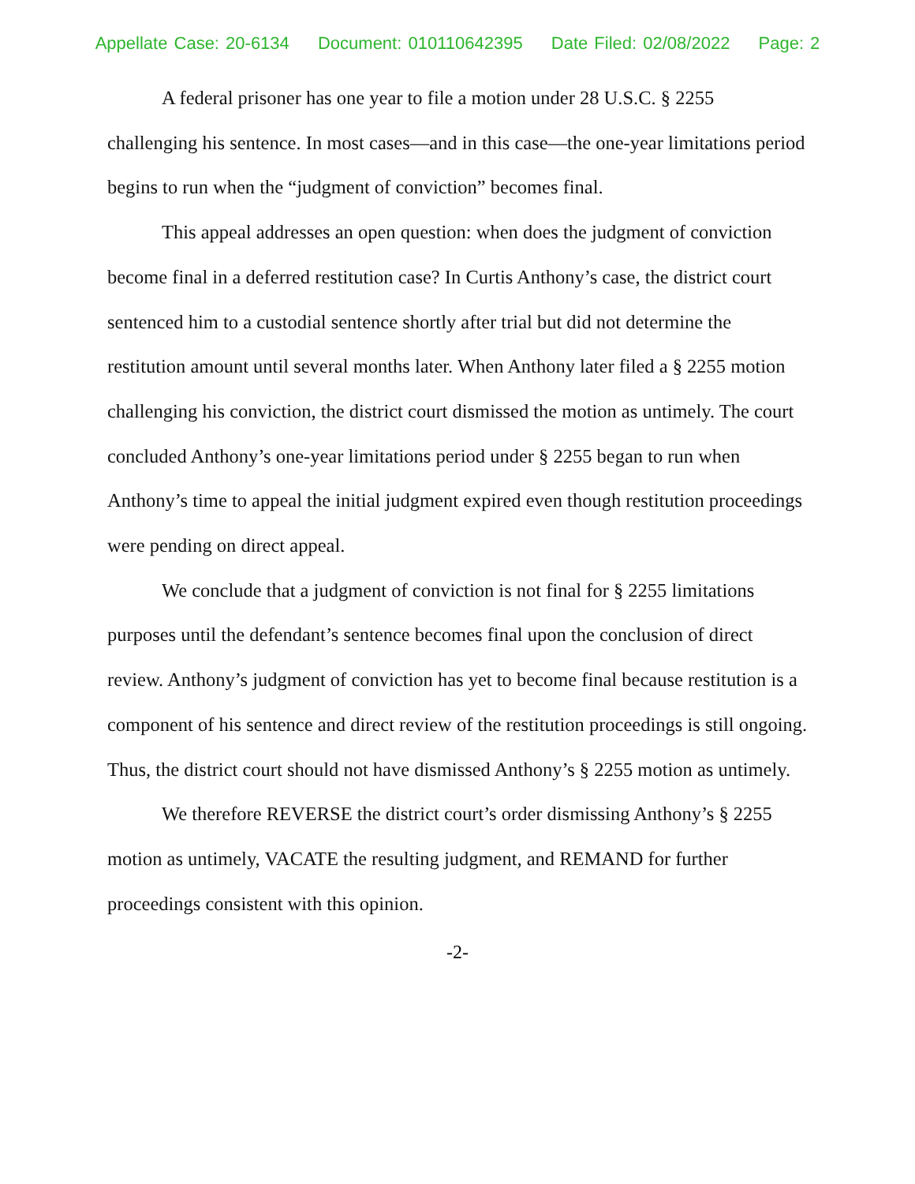Appellate Case: 20-6134 Document: 010110642395 Date Filed: 02/08/2022 Page: 2
A federal prisoner has one year to file a motion under 28 U.S.C. § 2255 challenging his sentence. In most cases—and in this case—the one-year limitations period begins to run when the “judgment of conviction” becomes final.
This appeal addresses an open question: when does the judgment of conviction become final in a deferred restitution case? In Curtis Anthony’s case, the district court sentenced him to a custodial sentence shortly after trial but did not determine the restitution amount until several months later. When Anthony later filed a § 2255 motion challenging his conviction, the district court dismissed the motion as untimely. The court concluded Anthony’s one-year limitations period under § 2255 began to run when Anthony’s time to appeal the initial judgment expired even though restitution proceedings were pending on direct appeal.
We conclude that a judgment of conviction is not final for § 2255 limitations purposes until the defendant’s sentence becomes final upon the conclusion of direct review. Anthony’s judgment of conviction has yet to become final because restitution is a component of his sentence and direct review of the restitution proceedings is still ongoing. Thus, the district court should not have dismissed Anthony’s § 2255 motion as untimely.
We therefore REVERSE the district court’s order dismissing Anthony’s § 2255 motion as untimely, VACATE the resulting judgment, and REMAND for further proceedings consistent with this opinion.
-2-